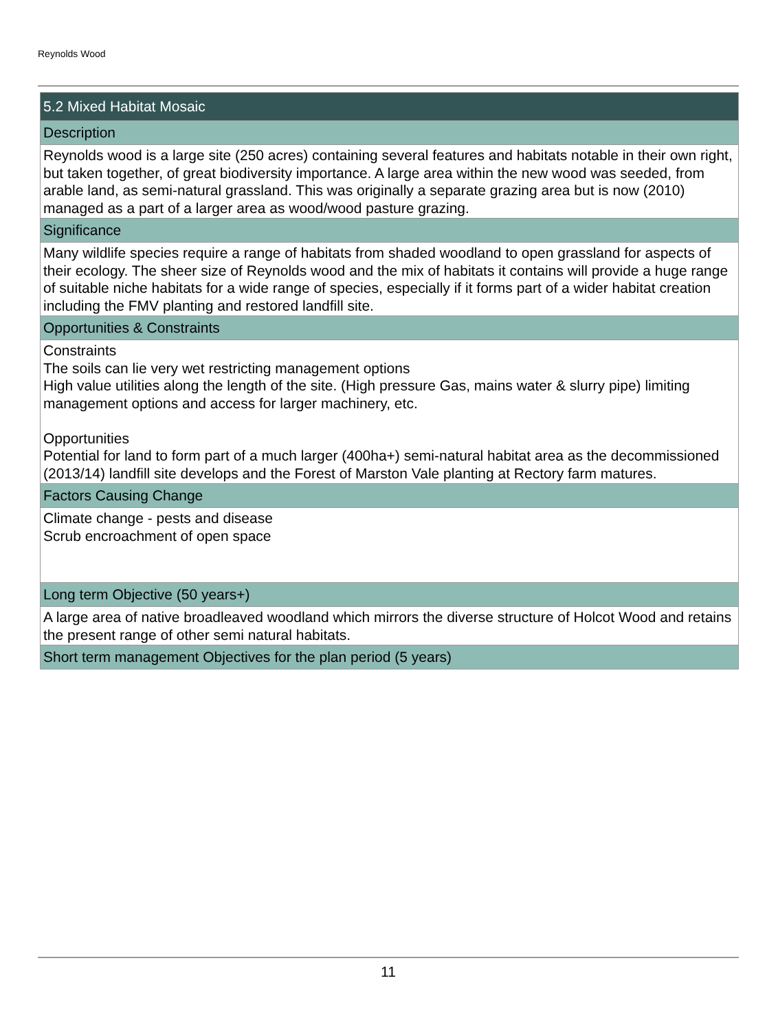Reynolds Wood
| 5.2 Mixed Habitat Mosaic |
| Description |
| Reynolds wood is a large site (250 acres) containing several features and habitats notable in their own right, but taken together, of great biodiversity importance. A large area within the new wood was seeded, from arable land, as semi-natural grassland. This was originally a separate grazing area but is now (2010) managed as a part of a larger area as wood/wood pasture grazing. |
| Significance |
| Many wildlife species require a range of habitats from shaded woodland to open grassland for aspects of their ecology. The sheer size of Reynolds wood and the mix of habitats it contains will provide a huge range of suitable niche habitats for a wide range of species, especially if it forms part of a wider habitat creation including the FMV planting and restored landfill site. |
| Opportunities & Constraints |
| Constraints The soils can lie very wet restricting management options High value utilities along the length of the site. (High pressure Gas, mains water & slurry pipe) limiting management options and access for larger machinery, etc. Opportunities Potential for land to form part of a much larger (400ha+) semi-natural habitat area as the decommissioned (2013/14) landfill site develops and the Forest of Marston Vale planting at Rectory farm matures. |
| Factors Causing Change |
| Climate change - pests and disease Scrub encroachment of open space |
| Long term Objective (50 years+) |
| A large area of native broadleaved woodland which mirrors the diverse structure of Holcot Wood and retains the present range of other semi natural habitats. |
| Short term management Objectives for the plan period (5 years) |
11